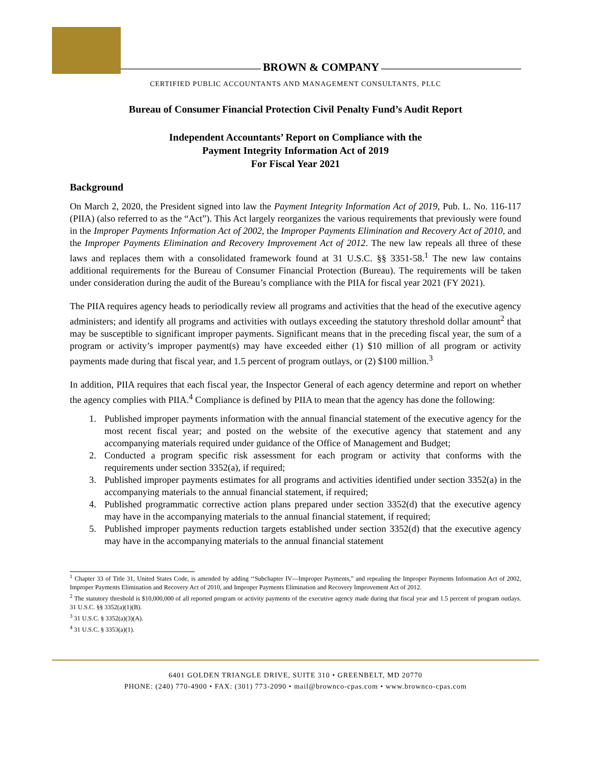BROWN & COMPANY
CERTIFIED PUBLIC ACCOUNTANTS AND MANAGEMENT CONSULTANTS, PLLC
Bureau of Consumer Financial Protection Civil Penalty Fund’s Audit Report
Independent Accountants’ Report on Compliance with the
Payment Integrity Information Act of 2019
For Fiscal Year 2021
Background
On March 2, 2020, the President signed into law the Payment Integrity Information Act of 2019, Pub. L. No. 116-117 (PIIA) (also referred to as the “Act”). This Act largely reorganizes the various requirements that previously were found in the Improper Payments Information Act of 2002, the Improper Payments Elimination and Recovery Act of 2010, and the Improper Payments Elimination and Recovery Improvement Act of 2012. The new law repeals all three of these laws and replaces them with a consolidated framework found at 31 U.S.C. §§ 3351-58.<sup>1</sup> The new law contains additional requirements for the Bureau of Consumer Financial Protection (Bureau). The requirements will be taken under consideration during the audit of the Bureau’s compliance with the PIIA for fiscal year 2021 (FY 2021).
The PIIA requires agency heads to periodically review all programs and activities that the head of the executive agency administers; and identify all programs and activities with outlays exceeding the statutory threshold dollar amount<sup>2</sup> that may be susceptible to significant improper payments. Significant means that in the preceding fiscal year, the sum of a program or activity’s improper payment(s) may have exceeded either (1) $10 million of all program or activity payments made during that fiscal year, and 1.5 percent of program outlays, or (2) $100 million.<sup>3</sup>
In addition, PIIA requires that each fiscal year, the Inspector General of each agency determine and report on whether the agency complies with PIIA.<sup>4</sup> Compliance is defined by PIIA to mean that the agency has done the following:
1. Published improper payments information with the annual financial statement of the executive agency for the most recent fiscal year; and posted on the website of the executive agency that statement and any accompanying materials required under guidance of the Office of Management and Budget;
2. Conducted a program specific risk assessment for each program or activity that conforms with the requirements under section 3352(a), if required;
3. Published improper payments estimates for all programs and activities identified under section 3352(a) in the accompanying materials to the annual financial statement, if required;
4. Published programmatic corrective action plans prepared under section 3352(d) that the executive agency may have in the accompanying materials to the annual financial statement, if required;
5. Published improper payments reduction targets established under section 3352(d) that the executive agency may have in the accompanying materials to the annual financial statement
<sup>1</sup> Chapter 33 of Title 31, United States Code, is amended by adding ‘‘Subchapter IV—Improper Payments,” and repealing the Improper Payments Information Act of 2002, Improper Payments Elimination and Recovery Act of 2010, and Improper Payments Elimination and Recovery Improvement Act of 2012.
<sup>2</sup> The statutory threshold is $10,000,000 of all reported program or activity payments of the executive agency made during that fiscal year and 1.5 percent of program outlays. 31 U.S.C. §§ 3352(a)(1)(B).
<sup>3</sup> 31 U.S.C. § 3352(a)(3)(A).
<sup>4</sup> 31 U.S.C. § 3353(a)(1).
6401 GOLDEN TRIANGLE DRIVE, SUITE 310 • GREENBELT, MD 20770
PHONE: (240) 770-4900 • FAX: (301) 773-2090 • mail@brownco-cpas.com • www.brownco-cpas.com